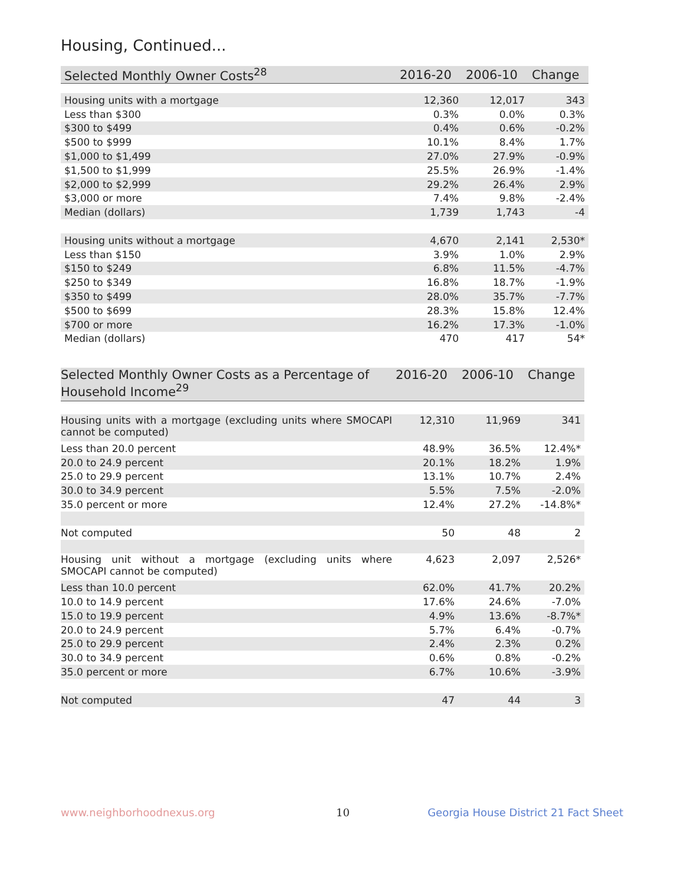Housing, Continued...
| Selected Monthly Owner Costs<sup>28</sup> | 2016-20 | 2006-10 | Change |
| --- | --- | --- | --- |
| Housing units with a mortgage | 12,360 | 12,017 | 343 |
| Less than $300 | 0.3% | 0.0% | 0.3% |
| $300 to $499 | 0.4% | 0.6% | -0.2% |
| $500 to $999 | 10.1% | 8.4% | 1.7% |
| $1,000 to $1,499 | 27.0% | 27.9% | -0.9% |
| $1,500 to $1,999 | 25.5% | 26.9% | -1.4% |
| $2,000 to $2,999 | 29.2% | 26.4% | 2.9% |
| $3,000 or more | 7.4% | 9.8% | -2.4% |
| Median (dollars) | 1,739 | 1,743 | -4 |
| Housing units without a mortgage | 4,670 | 2,141 | 2,530* |
| Less than $150 | 3.9% | 1.0% | 2.9% |
| $150 to $249 | 6.8% | 11.5% | -4.7% |
| $250 to $349 | 16.8% | 18.7% | -1.9% |
| $350 to $499 | 28.0% | 35.7% | -7.7% |
| $500 to $699 | 28.3% | 15.8% | 12.4% |
| $700 or more | 16.2% | 17.3% | -1.0% |
| Median (dollars) | 470 | 417 | 54* |
| Selected Monthly Owner Costs as a Percentage of Household Income<sup>29</sup> | 2016-20 | 2006-10 | Change |
| --- | --- | --- | --- |
| Housing units with a mortgage (excluding units where SMOCAPI cannot be computed) | 12,310 | 11,969 | 341 |
| Less than 20.0 percent | 48.9% | 36.5% | 12.4%* |
| 20.0 to 24.9 percent | 20.1% | 18.2% | 1.9% |
| 25.0 to 29.9 percent | 13.1% | 10.7% | 2.4% |
| 30.0 to 34.9 percent | 5.5% | 7.5% | -2.0% |
| 35.0 percent or more | 12.4% | 27.2% | -14.8%* |
| Not computed | 50 | 48 | 2 |
| Housing unit without a mortgage (excluding units where SMOCAPI cannot be computed) | 4,623 | 2,097 | 2,526* |
| Less than 10.0 percent | 62.0% | 41.7% | 20.2% |
| 10.0 to 14.9 percent | 17.6% | 24.6% | -7.0% |
| 15.0 to 19.9 percent | 4.9% | 13.6% | -8.7%* |
| 20.0 to 24.9 percent | 5.7% | 6.4% | -0.7% |
| 25.0 to 29.9 percent | 2.4% | 2.3% | 0.2% |
| 30.0 to 34.9 percent | 0.6% | 0.8% | -0.2% |
| 35.0 percent or more | 6.7% | 10.6% | -3.9% |
| Not computed | 47 | 44 | 3 |
www.neighborhoodnexus.org 10
Georgia House District 21 Fact Sheet